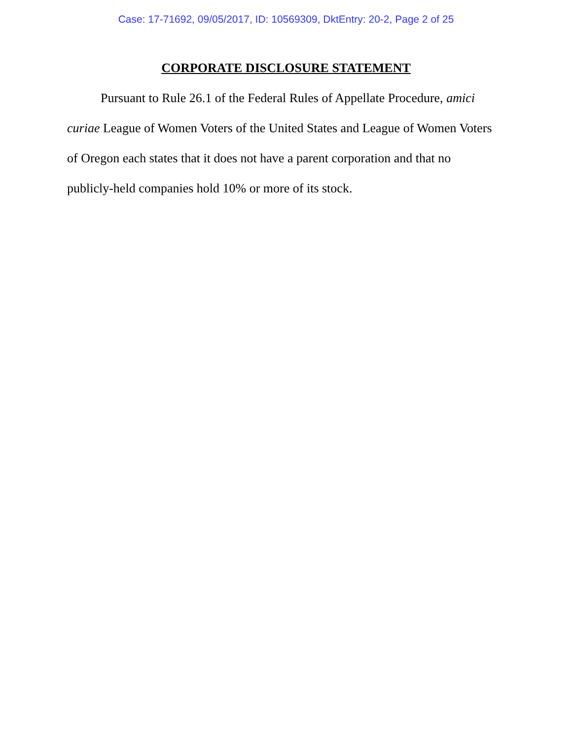Case: 17-71692, 09/05/2017, ID: 10569309, DktEntry: 20-2, Page 2 of 25
CORPORATE DISCLOSURE STATEMENT
Pursuant to Rule 26.1 of the Federal Rules of Appellate Procedure, amici curiae League of Women Voters of the United States and League of Women Voters of Oregon each states that it does not have a parent corporation and that no publicly-held companies hold 10% or more of its stock.